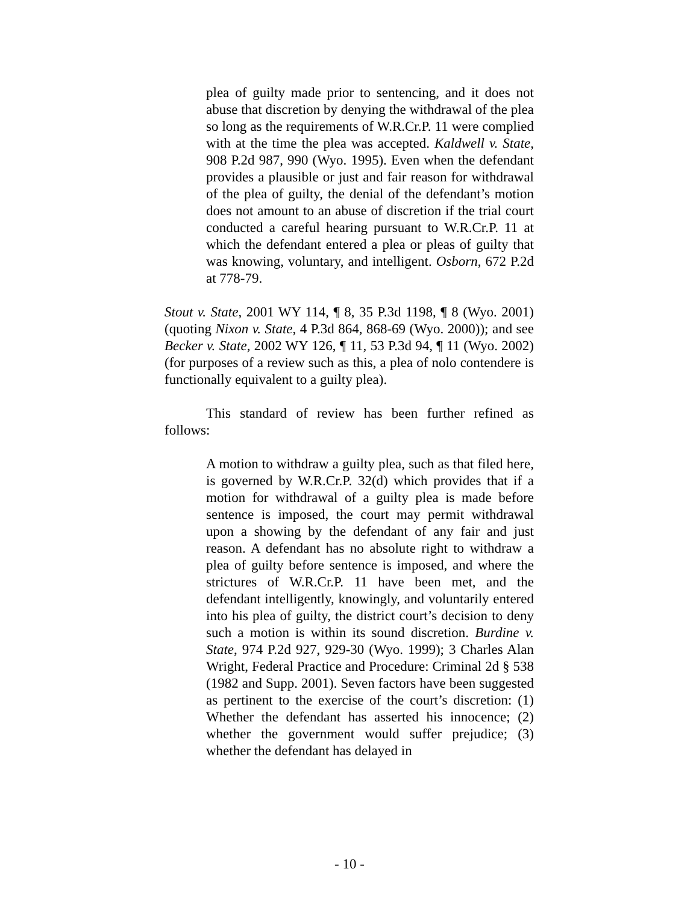plea of guilty made prior to sentencing, and it does not abuse that discretion by denying the withdrawal of the plea so long as the requirements of W.R.Cr.P. 11 were complied with at the time the plea was accepted. Kaldwell v. State, 908 P.2d 987, 990 (Wyo. 1995). Even when the defendant provides a plausible or just and fair reason for withdrawal of the plea of guilty, the denial of the defendant’s motion does not amount to an abuse of discretion if the trial court conducted a careful hearing pursuant to W.R.Cr.P. 11 at which the defendant entered a plea or pleas of guilty that was knowing, voluntary, and intelligent. Osborn, 672 P.2d at 778-79.
Stout v. State, 2001 WY 114, ¶ 8, 35 P.3d 1198, ¶ 8 (Wyo. 2001) (quoting Nixon v. State, 4 P.3d 864, 868-69 (Wyo. 2000)); and see Becker v. State, 2002 WY 126, ¶ 11, 53 P.3d 94, ¶ 11 (Wyo. 2002)(for purposes of a review such as this, a plea of nolo contendere is functionally equivalent to a guilty plea).
This standard of review has been further refined as follows:
A motion to withdraw a guilty plea, such as that filed here, is governed by W.R.Cr.P. 32(d) which provides that if a motion for withdrawal of a guilty plea is made before sentence is imposed, the court may permit withdrawal upon a showing by the defendant of any fair and just reason. A defendant has no absolute right to withdraw a plea of guilty before sentence is imposed, and where the strictures of W.R.Cr.P. 11 have been met, and the defendant intelligently, knowingly, and voluntarily entered into his plea of guilty, the district court’s decision to deny such a motion is within its sound discretion. Burdine v. State, 974 P.2d 927, 929-30 (Wyo. 1999); 3 Charles Alan Wright, Federal Practice and Procedure: Criminal 2d § 538 (1982 and Supp. 2001). Seven factors have been suggested as pertinent to the exercise of the court’s discretion: (1) Whether the defendant has asserted his innocence; (2) whether the government would suffer prejudice; (3) whether the defendant has delayed in
- 10 -